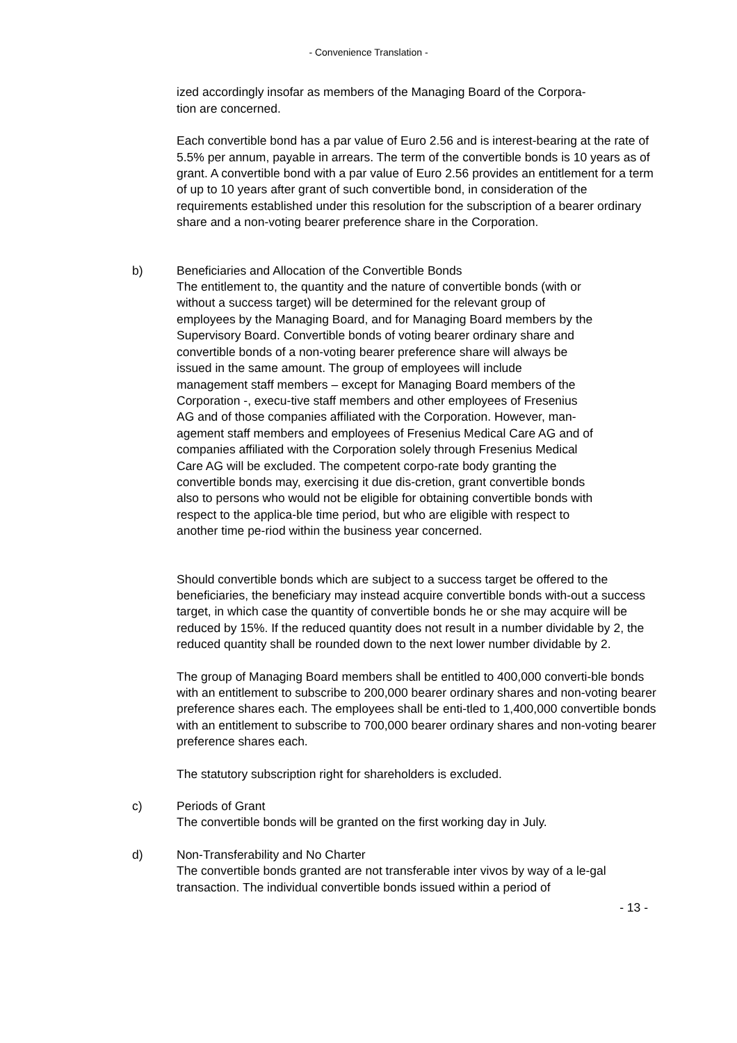- Convenience Translation -
ized accordingly insofar as members of the Managing Board of the Corpora-
tion are concerned.
Each convertible bond has a par value of Euro 2.56 and is interest-bearing at the rate of 5.5% per annum, payable in arrears. The term of the convertible bonds is 10 years as of grant. A convertible bond with a par value of Euro 2.56 provides an entitlement for a term of up to 10 years after grant of such convertible bond, in consideration of the requirements established under this resolution for the subscription of a bearer ordinary share and a non-voting bearer preference share in the Corporation.
b) Beneficiaries and Allocation of the Convertible Bonds
The entitlement to, the quantity and the nature of convertible bonds (with or without a success target) will be determined for the relevant group of employees by the Managing Board, and for Managing Board members by the Supervisory Board. Convertible bonds of voting bearer ordinary share and convertible bonds of a non-voting bearer preference share will always be issued in the same amount. The group of employees will include management staff members – except for Managing Board members of the Corporation -, execu-tive staff members and other employees of Fresenius AG and of those companies affiliated with the Corporation. However, man-agement staff members and employees of Fresenius Medical Care AG and of companies affiliated with the Corporation solely through Fresenius Medical Care AG will be excluded. The competent corpo-rate body granting the convertible bonds may, exercising it due dis-cretion, grant convertible bonds also to persons who would not be eligible for obtaining convertible bonds with respect to the applica-ble time period, but who are eligible with respect to another time pe-riod within the business year concerned.
Should convertible bonds which are subject to a success target be offered to the beneficiaries, the beneficiary may instead acquire convertible bonds with-out a success target, in which case the quantity of convertible bonds he or she may acquire will be reduced by 15%. If the reduced quantity does not result in a number dividable by 2, the reduced quantity shall be rounded down to the next lower number dividable by 2.
The group of Managing Board members shall be entitled to 400,000 converti-ble bonds with an entitlement to subscribe to 200,000 bearer ordinary shares and non-voting bearer preference shares each. The employees shall be enti-tled to 1,400,000 convertible bonds with an entitlement to subscribe to 700,000 bearer ordinary shares and non-voting bearer preference shares each.
The statutory subscription right for shareholders is excluded.
c) Periods of Grant
The convertible bonds will be granted on the first working day in July.
d) Non-Transferability and No Charter
The convertible bonds granted are not transferable inter vivos by way of a le-gal transaction. The individual convertible bonds issued within a period of
- 13 -